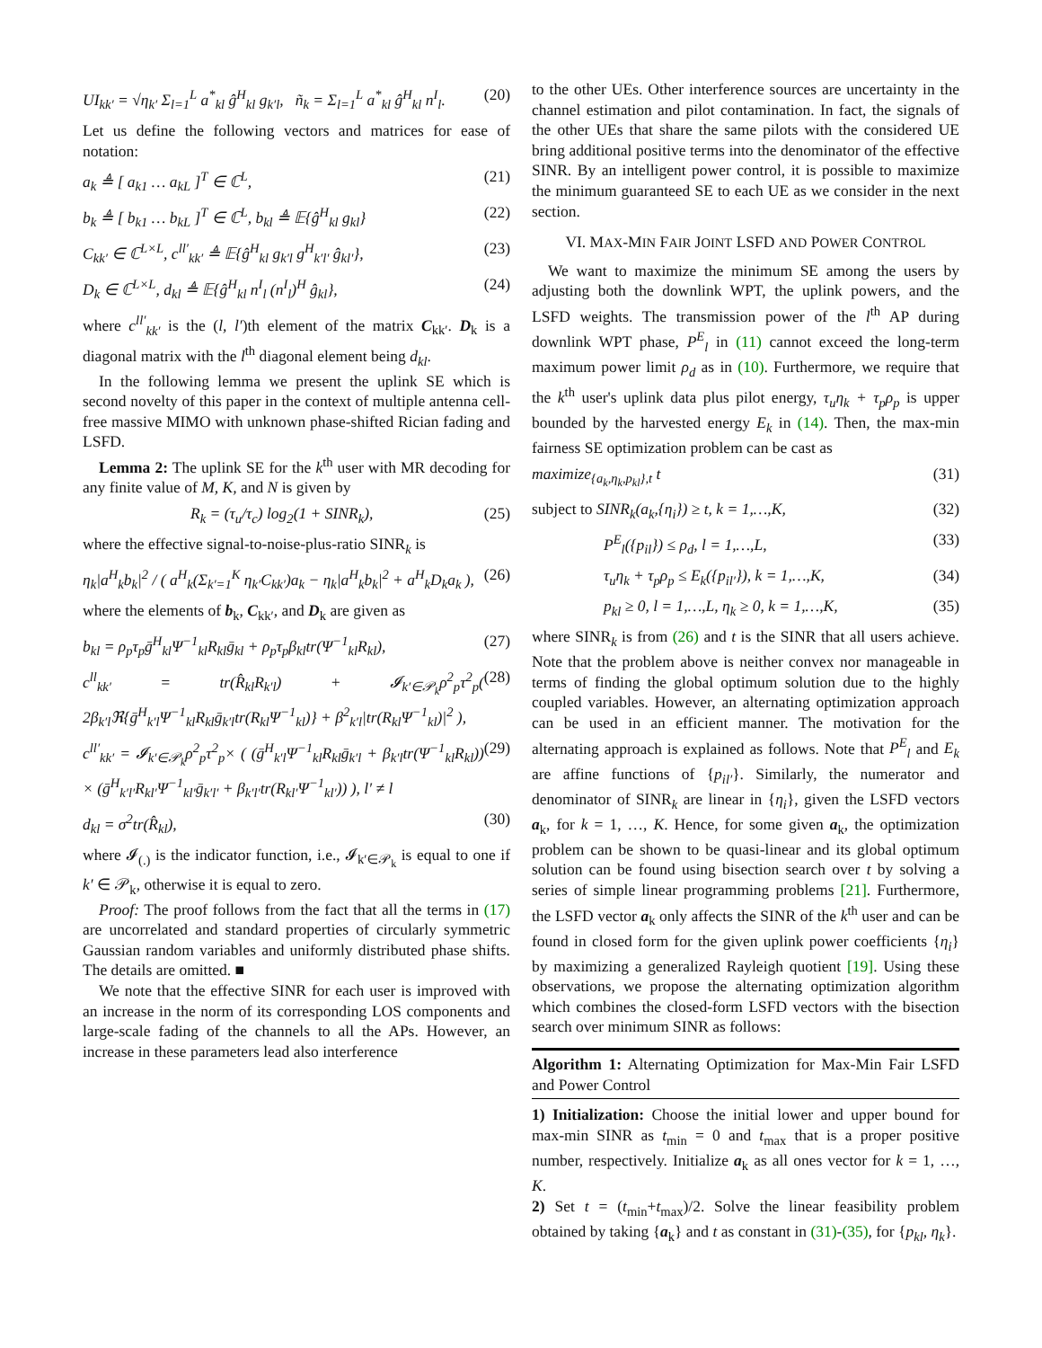UI<sub>kk′</sub> = √η<sub>k′</sub> Σ<sub>l=1</sub><sup>L</sup> a<sup>*</sup><sub>kl</sub> ĝ<sup>H</sup><sub>kl</sub> g<sub>k′l</sub>, ñ<sub>k</sub> = Σ<sub>l=1</sub><sup>L</sup> a<sup>*</sup><sub>kl</sub> ĝ<sup>H</sup><sub>kl</sub> n<sup>I</sup><sub>l</sub>. (20)
Let us define the following vectors and matrices for ease of notation:
a<sub>k</sub> ≜ [ a<sub>k1</sub> … a<sub>kL</sub> ]<sup>T</sup> ∈ ℂ<sup>L</sup>, (21)
b<sub>k</sub> ≜ [ b<sub>k1</sub> … b<sub>kL</sub> ]<sup>T</sup> ∈ ℂ<sup>L</sup>, b<sub>kl</sub> ≜ 𝔼{ĝ<sup>H</sup><sub>kl</sub> g<sub>kl</sub>} (22)
C<sub>kk′</sub> ∈ ℂ<sup>L×L</sup>, c<sup>ll′</sup><sub>kk′</sub> ≜ 𝔼{ĝ<sup>H</sup><sub>kl</sub> g<sub>k′l</sub> g<sup>H</sup><sub>k′l′</sub> ĝ<sub>kl′</sub>}, (23)
D<sub>k</sub> ∈ ℂ<sup>L×L</sup>, d<sub>kl</sub> ≜ 𝔼{ĝ<sup>H</sup><sub>kl</sub> n<sup>I</sup><sub>l</sub> (n<sup>I</sup><sub>l</sub>)<sup>H</sup> ĝ<sub>kl</sub>}, (24)
where c<sup>ll′</sup><sub>kk′</sub> is the (l, l′)th element of the matrix C<sub>kk′</sub>. D<sub>k</sub> is a diagonal matrix with the l<sup>th</sup> diagonal element being d<sub>kl</sub>.
In the following lemma we present the uplink SE which is second novelty of this paper in the context of multiple antenna cell-free massive MIMO with unknown phase-shifted Rician fading and LSFD.
Lemma 2: The uplink SE for the k<sup>th</sup> user with MR decoding for any finite value of M, K, and N is given by
R<sub>k</sub> = (τ<sub>u</sub>/τ<sub>c</sub>) log<sub>2</sub>(1 + SINR<sub>k</sub>), (25)
where the effective signal-to-noise-plus-ratio SINR<sub>k</sub> is
η<sub>k</sub>|a<sup>H</sup><sub>k</sub>b<sub>k</sub>|<sup>2</sup> / ( a<sup>H</sup><sub>k</sub>(Σ<sub>k′=1</sub><sup>K</sup> η<sub>k′</sub>C<sub>kk′</sub>)a<sub>k</sub> − η<sub>k</sub>|a<sup>H</sup><sub>k</sub>b<sub>k</sub>|<sup>2</sup> + a<sup>H</sup><sub>k</sub>D<sub>k</sub>a<sub>k</sub> ), (26)
where the elements of b<sub>k</sub>, C<sub>kk′</sub>, and D<sub>k</sub> are given as
b<sub>kl</sub> = ρ<sub>p</sub>τ<sub>p</sub>ḡ<sup>H</sup><sub>kl</sub>Ψ<sup>−1</sup><sub>kl</sub>R<sub>kl</sub>ḡ<sub>kl</sub> + ρ<sub>p</sub>τ<sub>p</sub>β<sub>kl</sub>tr(Ψ<sup>−1</sup><sub>kl</sub>R<sub>kl</sub>), (27)
c<sup>ll</sup><sub>kk′</sub> = tr(R̂<sub>kl</sub>R<sub>k′l</sub>) + 𝓘<sub>k′∈𝒫<sub>k</sub></sub>ρ<sup>2</sup><sub>p</sub>τ<sup>2</sup><sub>p</sub>( 2β<sub>k′l</sub>ℜ{ḡ<sup>H</sup><sub>k′l</sub>Ψ<sup>−1</sup><sub>kl</sub>R<sub>kl</sub>ḡ<sub>k′l</sub>tr(R<sub>kl</sub>Ψ<sup>−1</sup><sub>kl</sub>)} + β<sup>2</sup><sub>k′l</sub>|tr(R<sub>kl</sub>Ψ<sup>−1</sup><sub>kl</sub>)|<sup>2</sup> ), (28)
c<sup>ll′</sup><sub>kk′</sub> = 𝓘<sub>k′∈𝒫<sub>k</sub></sub>ρ<sup>2</sup><sub>p</sub>τ<sup>2</sup><sub>p</sub>× ( (ḡ<sup>H</sup><sub>k′l</sub>Ψ<sup>−1</sup><sub>kl</sub>R<sub>kl</sub>ḡ<sub>k′l</sub> + β<sub>k′l</sub>tr(Ψ<sup>−1</sup><sub>kl</sub>R<sub>kl</sub>)) × (ḡ<sup>H</sup><sub>k′l′</sub>R<sub>kl′</sub>Ψ<sup>−1</sup><sub>kl′</sub>ḡ<sub>k′l′</sub> + β<sub>k′l′</sub>tr(R<sub>kl′</sub>Ψ<sup>−1</sup><sub>kl′</sub>)) ), l′ ≠ l (29)
d<sub>kl</sub> = σ<sup>2</sup>tr(R̂<sub>kl</sub>), (30)
where 𝓘<sub>(.)</sub> is the indicator function, i.e., 𝓘<sub>k′∈𝒫<sub>k</sub></sub> is equal to one if k′ ∈ 𝒫<sub>k</sub>, otherwise it is equal to zero.
Proof: The proof follows from the fact that all the terms in (17) are uncorrelated and standard properties of circularly symmetric Gaussian random variables and uniformly distributed phase shifts. The details are omitted. ■
We note that the effective SINR for each user is improved with an increase in the norm of its corresponding LOS components and large-scale fading of the channels to all the APs. However, an increase in these parameters lead also interference
to the other UEs. Other interference sources are uncertainty in the channel estimation and pilot contamination. In fact, the signals of the other UEs that share the same pilots with the considered UE bring additional positive terms into the denominator of the effective SINR. By an intelligent power control, it is possible to maximize the minimum guaranteed SE to each UE as we consider in the next section.
VI. MAX-MIN FAIR JOINT LSFD AND POWER CONTROL
We want to maximize the minimum SE among the users by adjusting both the downlink WPT, the uplink powers, and the LSFD weights. The transmission power of the l<sup>th</sup> AP during downlink WPT phase, P<sup>E</sup><sub>l</sub> in (11) cannot exceed the long-term maximum power limit ρ<sub>d</sub> as in (10). Furthermore, we require that the k<sup>th</sup> user's uplink data plus pilot energy, τ<sub>u</sub>η<sub>k</sub> + τ<sub>p</sub>ρ<sub>p</sub> is upper bounded by the harvested energy E<sub>k</sub> in (14). Then, the max-min fairness SE optimization problem can be cast as
maximize<sub>{a<sub>k</sub>,η<sub>k</sub>,p<sub>kl</sub>},t</sub> t (31)
subject to SINR<sub>k</sub>(a<sub>k</sub>,{η<sub>i</sub>}) ≥ t, k = 1,…,K, (32)
P<sup>E</sup><sub>l</sub>({p<sub>il</sub>}) ≤ ρ<sub>d</sub>, l = 1,…,L, (33)
τ<sub>u</sub>η<sub>k</sub> + τ<sub>p</sub>ρ<sub>p</sub> ≤ E<sub>k</sub>({p<sub>il′</sub>}), k = 1,…,K, (34)
p<sub>kl</sub> ≥ 0, l = 1,…,L, η<sub>k</sub> ≥ 0, k = 1,…,K, (35)
where SINR<sub>k</sub> is from (26) and t is the SINR that all users achieve. Note that the problem above is neither convex nor manageable in terms of finding the global optimum solution due to the highly coupled variables. However, an alternating optimization approach can be used in an efficient manner. The motivation for the alternating approach is explained as follows. Note that P<sup>E</sup><sub>l</sub> and E<sub>k</sub> are affine functions of {p<sub>il′</sub>}. Similarly, the numerator and denominator of SINR<sub>k</sub> are linear in {η<sub>i</sub>}, given the LSFD vectors a<sub>k</sub>, for k = 1, …, K. Hence, for some given a<sub>k</sub>, the optimization problem can be shown to be quasi-linear and its global optimum solution can be found using bisection search over t by solving a series of simple linear programming problems [21]. Furthermore, the LSFD vector a<sub>k</sub> only affects the SINR of the k<sup>th</sup> user and can be found in closed form for the given uplink power coefficients {η<sub>i</sub>} by maximizing a generalized Rayleigh quotient [19]. Using these observations, we propose the alternating optimization algorithm which combines the closed-form LSFD vectors with the bisection search over minimum SINR as follows:
Algorithm 1: Alternating Optimization for Max-Min Fair LSFD and Power Control
1) Initialization: Choose the initial lower and upper bound for max-min SINR as t<sub>min</sub> = 0 and t<sub>max</sub> that is a proper positive number, respectively. Initialize a<sub>k</sub> as all ones vector for k = 1, …, K.
2) Set t = (t<sub>min</sub>+t<sub>max</sub>)/2. Solve the linear feasibility problem obtained by taking {a<sub>k</sub>} and t as constant in (31)-(35), for {p<sub>kl</sub>, η<sub>k</sub>}.